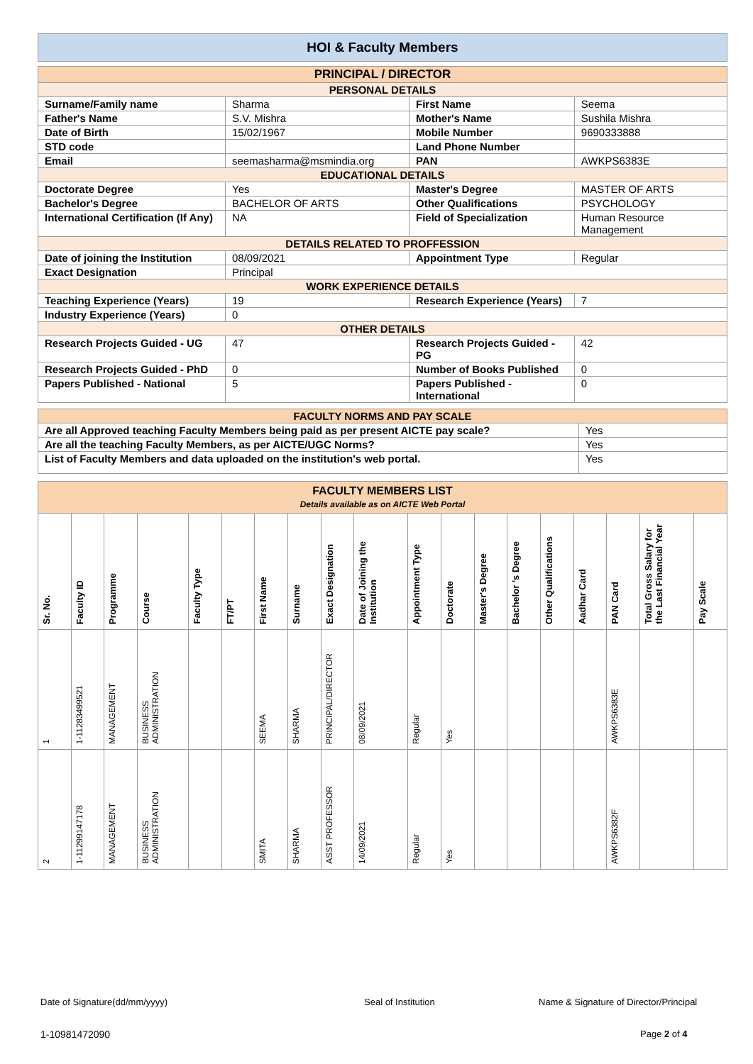HOI & Faculty Members
| PRINCIPAL / DIRECTOR | | | |
| PERSONAL DETAILS | | | |
| Surname/Family name | Sharma | First Name | Seema |
| Father's Name | S.V. Mishra | Mother's Name | Sushila Mishra |
| Date of Birth | 15/02/1967 | Mobile Number | 9690333888 |
| STD code | | Land Phone Number | |
| Email | seemasharma@msmindia.org | PAN | AWKPS6383E |
| EDUCATIONAL DETAILS | | | |
| Doctorate Degree | Yes | Master's Degree | MASTER OF ARTS |
| Bachelor's Degree | BACHELOR OF ARTS | Other Qualifications | PSYCHOLOGY |
| International Certification (If Any) | NA | Field of Specialization | Human Resource Management |
| DETAILS RELATED TO PROFFESSION | | | |
| Date of joining the Institution | 08/09/2021 | Appointment Type | Regular |
| Exact Designation | Principal | | |
| WORK EXPERIENCE DETAILS | | | |
| Teaching Experience (Years) | 19 | Research Experience (Years) | 7 |
| Industry Experience (Years) | 0 | | |
| OTHER DETAILS | | | |
| Research Projects Guided - UG | 47 | Research Projects Guided - PG | 42 |
| Research Projects Guided - PhD | 0 | Number of Books Published | 0 |
| Papers Published - National | 5 | Papers Published - International | 0 |
| FACULTY NORMS AND PAY SCALE | |
| Are all Approved teaching Faculty Members being paid as per present AICTE pay scale? | Yes |
| Are all the teaching Faculty Members, as per AICTE/UGC Norms? | Yes |
| List of Faculty Members and data uploaded on the institution's web portal. | Yes |
| FACULTY MEMBERS LIST Details available as on AICTE Web Portal | | | | | | | | | | | | | | | | | | |
| Sr. No. | Faculty ID | Programme | Course | Faculty Type | FT/PT | First Name | Surname | Exact Designation | Date of Joining the Institution | Appointment Type | Doctorate | Master's Degree | Bachelor 's Degree | Other Qualifications | Aadhar Card | PAN Card | Total Gross Salary for the Last Financial Year | Pay Scale |
| 1 | 1-11283499521 | MANAGEMENT | BUSINESS ADMINISTRATION | | | SEEMA | SHARMA | PRINCIPAL/DIRECTOR | 08/09/2021 | Regular | Yes | | | | | AWKPS6383E | | |
| 2 | 1-11299147178 | MANAGEMENT | BUSINESS ADMINISTRATION | | | SMITA | SHARMA | ASST PROFESSOR | 14/09/2021 | Regular | Yes | | | | | AWKPS6382F | | |
Date of Signature(dd/mm/yyyy) Seal of Institution
Name & Signature of Director/Principal
1-10981472090 Page 2 of 4